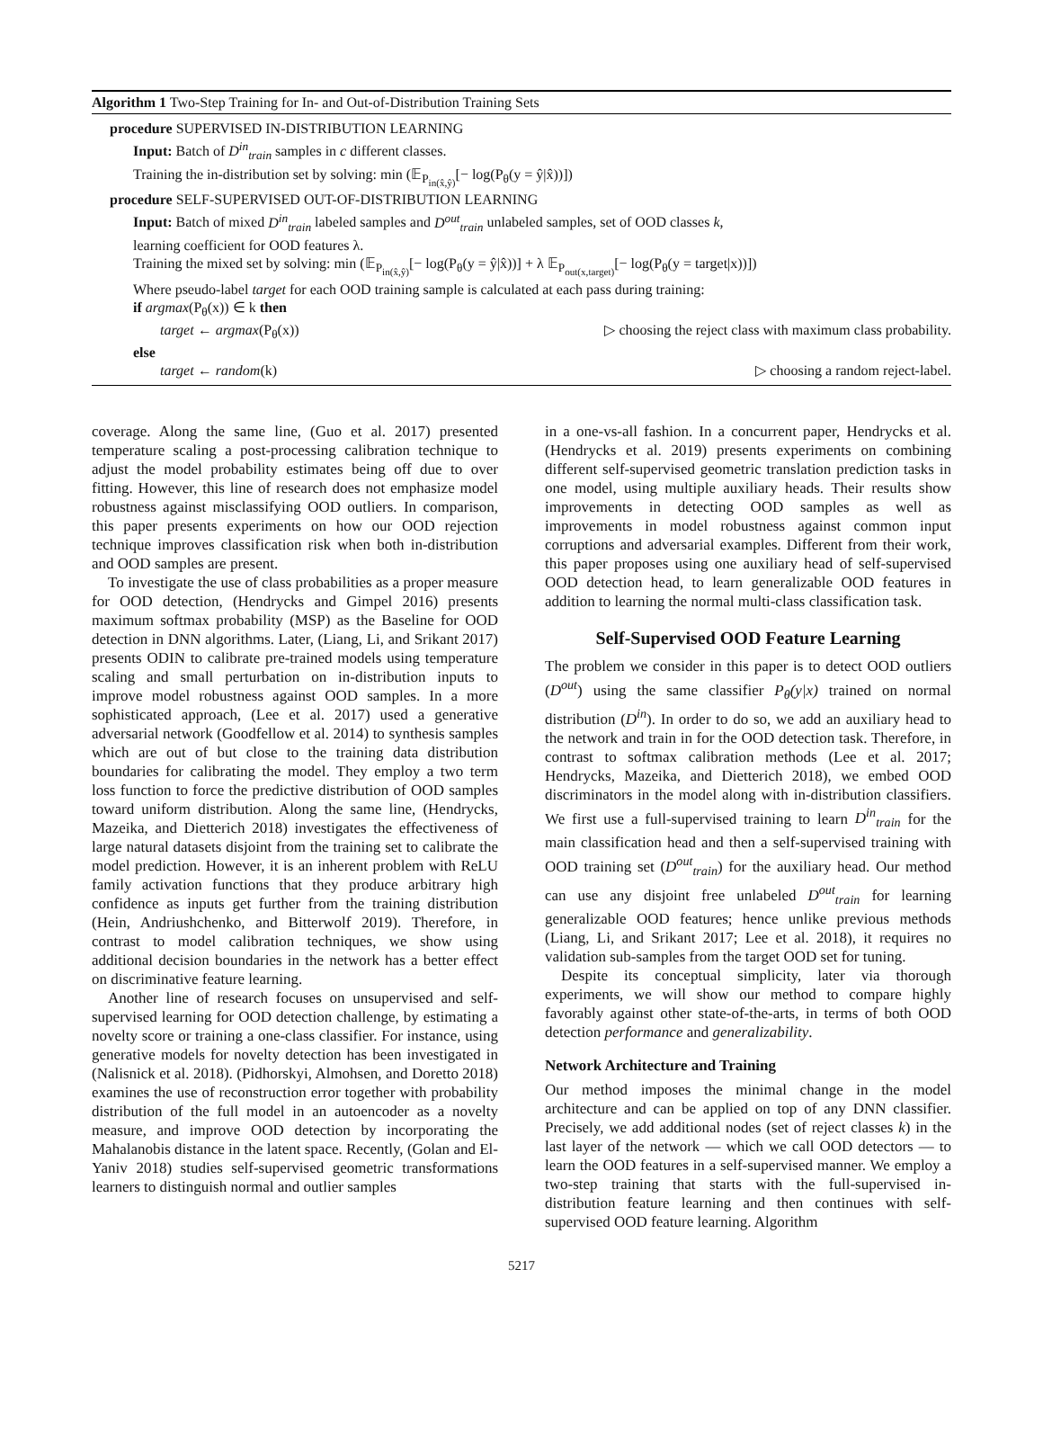Algorithm 1 Two-Step Training for In- and Out-of-Distribution Training Sets
procedure SUPERVISED IN-DISTRIBUTION LEARNING
Input: Batch of D<sup>in</sup><sub>train</sub> samples in c different classes.
Training the in-distribution set by solving: min (𝔼<sub>P<sub>in(x̂,ŷ)</sub></sub>[− log(P<sub>θ</sub>(y = ŷ|x̂))])
procedure SELF-SUPERVISED OUT-OF-DISTRIBUTION LEARNING
Input: Batch of mixed D<sup>in</sup><sub>train</sub> labeled samples and D<sup>out</sup><sub>train</sub> unlabeled samples, set of OOD classes k,
learning coefficient for OOD features λ.
Training the mixed set by solving: min (𝔼<sub>P<sub>in(x̂,ŷ)</sub></sub>[− log(P<sub>θ</sub>(y = ŷ|x̂))] + λ 𝔼<sub>P<sub>out(x,target)</sub></sub>[− log(P<sub>θ</sub>(y = target|x))])
Where pseudo-label target for each OOD training sample is calculated at each pass during training:
if argmax(P<sub>θ</sub>(x)) ∈ k then
target ← argmax(P<sub>θ</sub>(x)) ▷ choosing the reject class with maximum class probability.
else
target ← random(k) ▷ choosing a random reject-label.
coverage. Along the same line, (Guo et al. 2017) presented temperature scaling a post-processing calibration technique to adjust the model probability estimates being off due to over fitting. However, this line of research does not emphasize model robustness against misclassifying OOD outliers. In comparison, this paper presents experiments on how our OOD rejection technique improves classification risk when both in-distribution and OOD samples are present.
To investigate the use of class probabilities as a proper measure for OOD detection, (Hendrycks and Gimpel 2016) presents maximum softmax probability (MSP) as the Baseline for OOD detection in DNN algorithms. Later, (Liang, Li, and Srikant 2017) presents ODIN to calibrate pre-trained models using temperature scaling and small perturbation on in-distribution inputs to improve model robustness against OOD samples. In a more sophisticated approach, (Lee et al. 2017) used a generative adversarial network (Goodfellow et al. 2014) to synthesis samples which are out of but close to the training data distribution boundaries for calibrating the model. They employ a two term loss function to force the predictive distribution of OOD samples toward uniform distribution. Along the same line, (Hendrycks, Mazeika, and Dietterich 2018) investigates the effectiveness of large natural datasets disjoint from the training set to calibrate the model prediction. However, it is an inherent problem with ReLU family activation functions that they produce arbitrary high confidence as inputs get further from the training distribution (Hein, Andriushchenko, and Bitterwolf 2019). Therefore, in contrast to model calibration techniques, we show using additional decision boundaries in the network has a better effect on discriminative feature learning.
Another line of research focuses on unsupervised and self-supervised learning for OOD detection challenge, by estimating a novelty score or training a one-class classifier. For instance, using generative models for novelty detection has been investigated in (Nalisnick et al. 2018). (Pidhorskyi, Almohsen, and Doretto 2018) examines the use of reconstruction error together with probability distribution of the full model in an autoencoder as a novelty measure, and improve OOD detection by incorporating the Mahalanobis distance in the latent space. Recently, (Golan and El-Yaniv 2018) studies self-supervised geometric transformations learners to distinguish normal and outlier samples
in a one-vs-all fashion. In a concurrent paper, Hendrycks et al. (Hendrycks et al. 2019) presents experiments on combining different self-supervised geometric translation prediction tasks in one model, using multiple auxiliary heads. Their results show improvements in detecting OOD samples as well as improvements in model robustness against common input corruptions and adversarial examples. Different from their work, this paper proposes using one auxiliary head of self-supervised OOD detection head, to learn generalizable OOD features in addition to learning the normal multi-class classification task.
Self-Supervised OOD Feature Learning
The problem we consider in this paper is to detect OOD outliers (D<sup>out</sup>) using the same classifier P<sub>θ</sub>(y|x) trained on normal distribution (D<sup>in</sup>). In order to do so, we add an auxiliary head to the network and train in for the OOD detection task. Therefore, in contrast to softmax calibration methods (Lee et al. 2017; Hendrycks, Mazeika, and Dietterich 2018), we embed OOD discriminators in the model along with in-distribution classifiers. We first use a full-supervised training to learn D<sup>in</sup><sub>train</sub> for the main classification head and then a self-supervised training with OOD training set (D<sup>out</sup><sub>train</sub>) for the auxiliary head. Our method can use any disjoint free unlabeled D<sup>out</sup><sub>train</sub> for learning generalizable OOD features; hence unlike previous methods (Liang, Li, and Srikant 2017; Lee et al. 2018), it requires no validation sub-samples from the target OOD set for tuning.
Despite its conceptual simplicity, later via thorough experiments, we will show our method to compare highly favorably against other state-of-the-arts, in terms of both OOD detection performance and generalizability.
Network Architecture and Training
Our method imposes the minimal change in the model architecture and can be applied on top of any DNN classifier. Precisely, we add additional nodes (set of reject classes k) in the last layer of the network — which we call OOD detectors — to learn the OOD features in a self-supervised manner. We employ a two-step training that starts with the full-supervised in-distribution feature learning and then continues with self-supervised OOD feature learning. Algorithm
5217